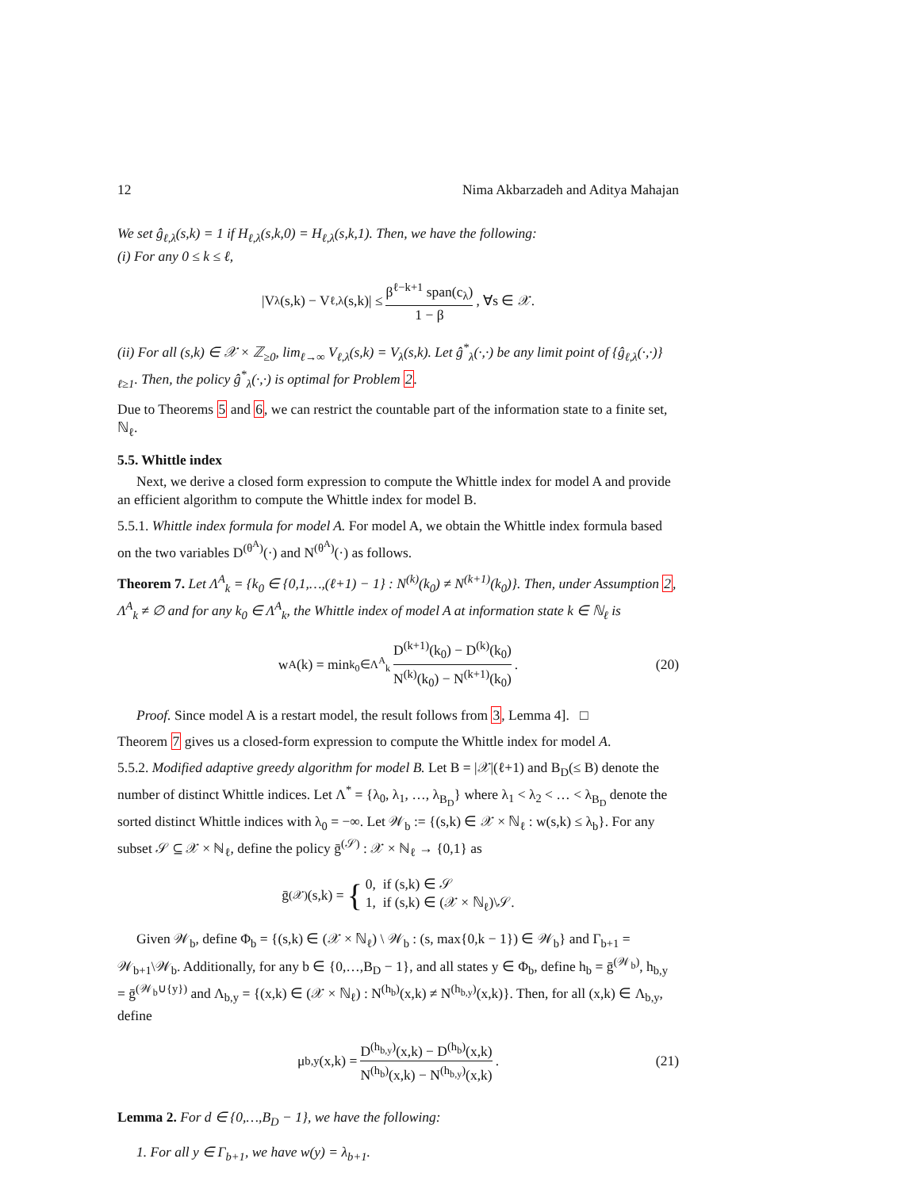12 Nima Akbarzadeh and Aditya Mahajan
We set ĝ<sub>ℓ,λ</sub>(s,k) = 1 if H<sub>ℓ,λ</sub>(s,k,0) = H<sub>ℓ,λ</sub>(s,k,1). Then, we have the following:
(i) For any 0 ≤ k ≤ ℓ,
|V<sub>λ</sub>(s,k) − V<sub>ℓ,λ</sub>(s,k)| ≤ β<sup>ℓ−k+1</sup> span(c<sub>λ</sub>) 1 − β, ∀s ∈ 𝒳.
(ii) For all (s,k) ∈ 𝒳 × ℤ<sub>≥0</sub>, lim<sub>ℓ→∞</sub> V<sub>ℓ,λ</sub>(s,k) = V<sub>λ</sub>(s,k). Let ĝ<sup>*</sup><sub>λ</sub>(·,·) be any limit point of {ĝ<sub>ℓ,λ</sub>(·,·)}<sub>ℓ≥1</sub>. Then, the policy ĝ<sup>*</sup><sub>λ</sub>(·,·) is optimal for Problem 2.
Due to Theorems 5 and 6, we can restrict the countable part of the information state to a finite set, ℕ<sub>ℓ</sub>.
5.5. Whittle index
Next, we derive a closed form expression to compute the Whittle index for model A and provide an efficient algorithm to compute the Whittle index for model B.
5.5.1. Whittle index formula for model A. For model A, we obtain the Whittle index formula based on the two variables D<sup>(θ<sup>A</sup>)</sup>(·) and N<sup>(θ<sup>A</sup>)</sup>(·) as follows.
Theorem 7. Let Λ<sup>A</sup><sub>k</sub> = {k<sub>0</sub> ∈ {0,1,…,(ℓ+1) − 1} : N<sup>(k)</sup>(k<sub>0</sub>) ≠ N<sup>(k+1)</sup>(k<sub>0</sub>)}. Then, under Assumption 2, Λ<sup>A</sup><sub>k</sub> ≠ ∅ and for any k<sub>0</sub> ∈ Λ<sup>A</sup><sub>k</sub>, the Whittle index of model A at information state k ∈ ℕ<sub>ℓ</sub> is
w<sup>A</sup>(k) = min<sub>k<sub>0</sub>∈Λ<sup>A</sup><sub>k</sub></sub> D<sup>(k+1)</sup>(k<sub>0</sub>) − D<sup>(k)</sup>(k<sub>0</sub>) N<sup>(k)</sup>(k<sub>0</sub>) − N<sup>(k+1)</sup>(k<sub>0</sub>). (20)
Proof. Since model A is a restart model, the result follows from 3, Lemma 4]. □
Theorem 7 gives us a closed-form expression to compute the Whittle index for model A.
5.5.2. Modified adaptive greedy algorithm for model B. Let B = |𝒳|(ℓ+1) and B<sub>D</sub>(≤ B) denote the number of distinct Whittle indices. Let Λ<sup>*</sup> = {λ<sub>0</sub>, λ<sub>1</sub>, …, λ<sub>B<sub>D</sub></sub>} where λ<sub>1</sub> < λ<sub>2</sub> < … < λ<sub>B<sub>D</sub></sub> denote the sorted distinct Whittle indices with λ<sub>0</sub> = −∞. Let 𝒲<sub>b</sub> := {(s,k) ∈ 𝒳 × ℕ<sub>ℓ</sub> : w(s,k) ≤ λ<sub>b</sub>}. For any subset 𝒮 ⊆ 𝒳 × ℕ<sub>ℓ</sub>, define the policy ḡ<sup>(𝒮)</sup> : 𝒳 × ℕ<sub>ℓ</sub> → {0,1} as
ḡ<sup>(𝒳)</sup>(s,k) = { 0, if (s,k) ∈ 𝒮
1, if (s,k) ∈ (𝒳 × ℕ<sub>ℓ</sub>)\𝒮.
Given 𝒲<sub>b</sub>, define Φ<sub>b</sub> = {(s,k) ∈ (𝒳 × ℕ<sub>ℓ</sub>) \ 𝒲<sub>b</sub> : (s, max{0,k − 1}) ∈ 𝒲<sub>b</sub>} and Γ<sub>b+1</sub> = 𝒲<sub>b+1</sub>\𝒲<sub>b</sub>. Additionally, for any b ∈ {0,…,B<sub>D</sub> − 1}, and all states y ∈ Φ<sub>b</sub>, define h<sub>b</sub> = ḡ<sup>(𝒲<sub>b</sub>)</sup>, h<sub>b,y</sub> = ḡ<sup>(𝒲<sub>b</sub>∪{y})</sup> and Λ<sub>b,y</sub> = {(x,k) ∈ (𝒳 × ℕ<sub>ℓ</sub>) : N<sup>(h<sub>b</sub>)</sup>(x,k) ≠ N<sup>(h<sub>b,y</sub>)</sup>(x,k)}. Then, for all (x,k) ∈ Λ<sub>b,y</sub>, define
μ<sub>b,y</sub>(x,k) = D<sup>(h<sub>b,y</sub>)</sup>(x,k) − D<sup>(h<sub>b</sub>)</sup>(x,k) N<sup>(h<sub>b</sub>)</sup>(x,k) − N<sup>(h<sub>b,y</sub>)</sup>(x,k). (21)
Lemma 2. For d ∈ {0,…,B<sub>D</sub> − 1}, we have the following:
1. For all y ∈ Γ<sub>b+1</sub>, we have w(y) = λ<sub>b+1</sub>.